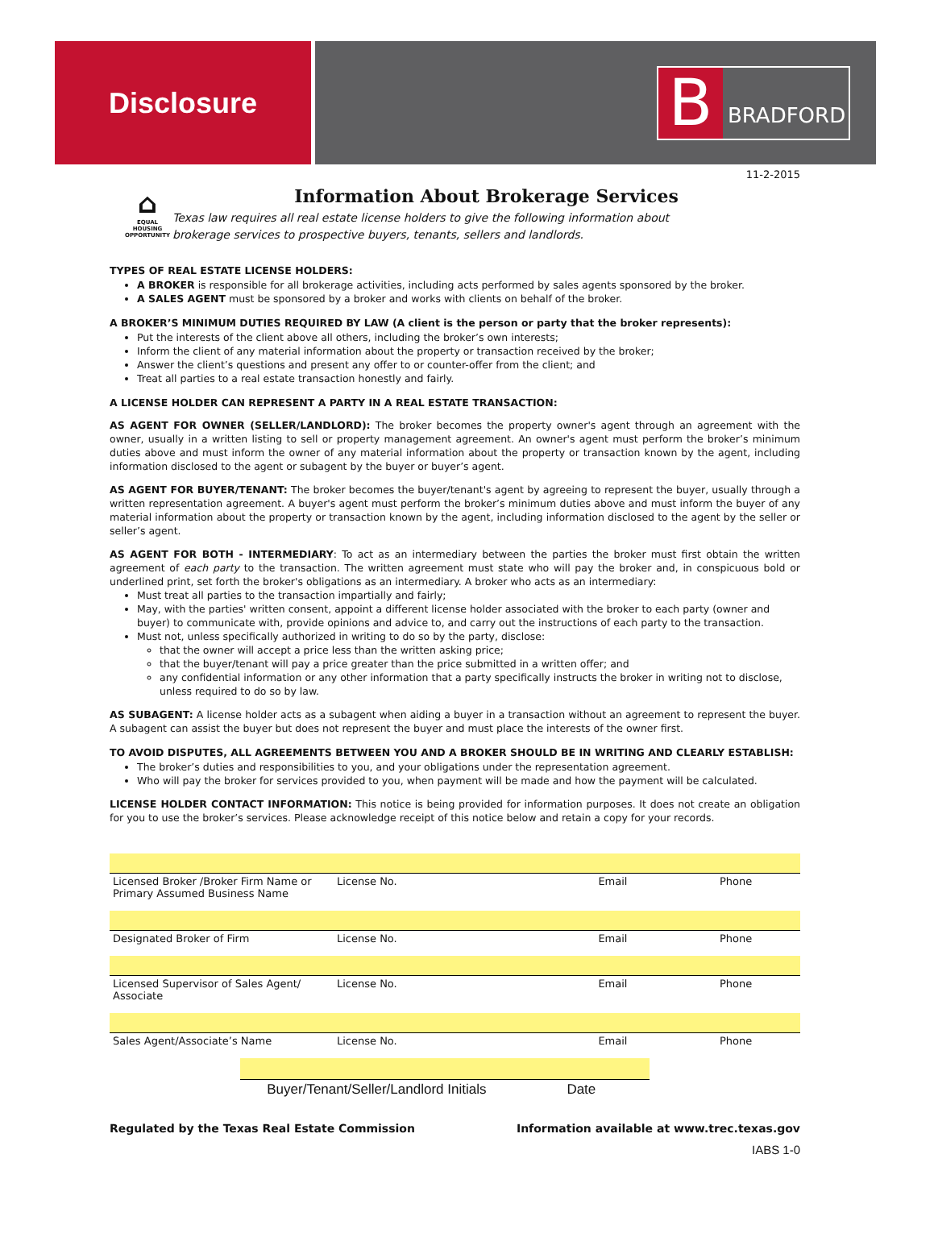Disclosure
B
BRADFORD
11-2-2015
⌂
EQUAL HOUSING OPPORTUNITY
Information About Brokerage Services
Texas law requires all real estate license holders to give the following information about
brokerage services to prospective buyers, tenants, sellers and landlords.
TYPES OF REAL ESTATE LICENSE HOLDERS:
A BROKER is responsible for all brokerage activities, including acts performed by sales agents sponsored by the broker.
A SALES AGENT must be sponsored by a broker and works with clients on behalf of the broker.
A BROKER’S MINIMUM DUTIES REQUIRED BY LAW (A client is the person or party that the broker represents):
Put the interests of the client above all others, including the broker’s own interests;
Inform the client of any material information about the property or transaction received by the broker;
Answer the client’s questions and present any offer to or counter-offer from the client; and
Treat all parties to a real estate transaction honestly and fairly.
A LICENSE HOLDER CAN REPRESENT A PARTY IN A REAL ESTATE TRANSACTION:
AS AGENT FOR OWNER (SELLER/LANDLORD): The broker becomes the property owner's agent through an agreement with the owner, usually in a written listing to sell or property management agreement. An owner's agent must perform the broker’s minimum duties above and must inform the owner of any material information about the property or transaction known by the agent, including information disclosed to the agent or subagent by the buyer or buyer’s agent.
AS AGENT FOR BUYER/TENANT: The broker becomes the buyer/tenant's agent by agreeing to represent the buyer, usually through a written representation agreement. A buyer's agent must perform the broker’s minimum duties above and must inform the buyer of any material information about the property or transaction known by the agent, including information disclosed to the agent by the seller or seller’s agent.
AS AGENT FOR BOTH - INTERMEDIARY: To act as an intermediary between the parties the broker must first obtain the written agreement of each party to the transaction. The written agreement must state who will pay the broker and, in conspicuous bold or underlined print, set forth the broker's obligations as an intermediary. A broker who acts as an intermediary:
Must treat all parties to the transaction impartially and fairly;
May, with the parties' written consent, appoint a different license holder associated with the broker to each party (owner and buyer) to communicate with, provide opinions and advice to, and carry out the instructions of each party to the transaction.
Must not, unless specifically authorized in writing to do so by the party, disclose:
that the owner will accept a price less than the written asking price;
that the buyer/tenant will pay a price greater than the price submitted in a written offer; and
any confidential information or any other information that a party specifically instructs the broker in writing not to disclose, unless required to do so by law.
AS SUBAGENT: A license holder acts as a subagent when aiding a buyer in a transaction without an agreement to represent the buyer. A subagent can assist the buyer but does not represent the buyer and must place the interests of the owner first.
TO AVOID DISPUTES, ALL AGREEMENTS BETWEEN YOU AND A BROKER SHOULD BE IN WRITING AND CLEARLY ESTABLISH:
The broker’s duties and responsibilities to you, and your obligations under the representation agreement.
Who will pay the broker for services provided to you, when payment will be made and how the payment will be calculated.
LICENSE HOLDER CONTACT INFORMATION: This notice is being provided for information purposes. It does not create an obligation for you to use the broker’s services. Please acknowledge receipt of this notice below and retain a copy for your records.
| Licensed Broker /Broker Firm Name or Primary Assumed Business Name | License No. | Email | Phone |
| Designated Broker of Firm | License No. | Email | Phone |
| Licensed Supervisor of Sales Agent/ Associate | License No. | Email | Phone |
| Sales Agent/Associate’s Name | License No. | Email | Phone |
Buyer/Tenant/Seller/Landlord Initials Date
Regulated by the Texas Real Estate Commission Information available at www.trec.texas.gov
IABS 1-0